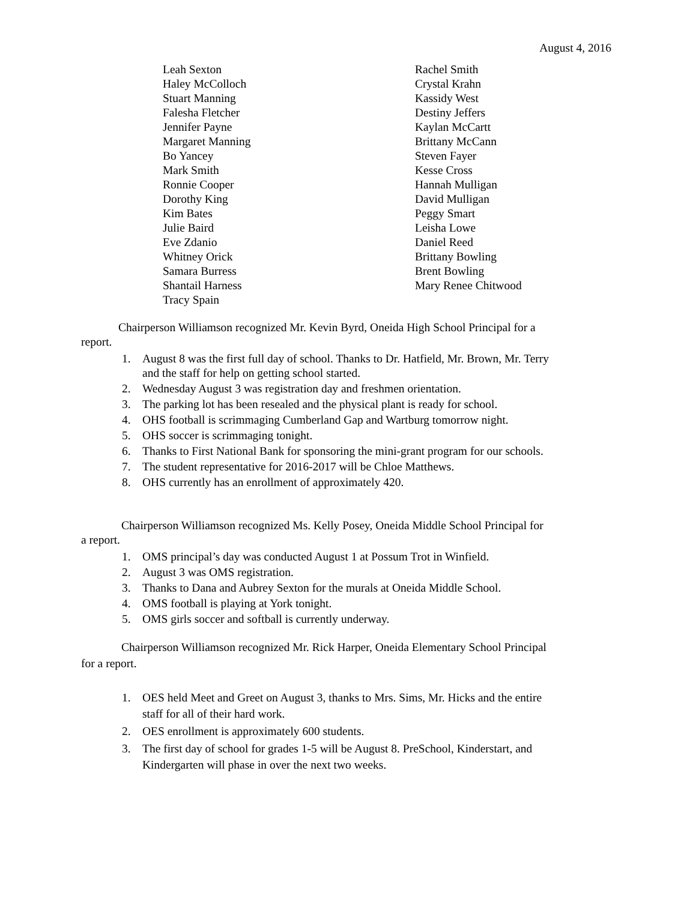August 4, 2016
Leah Sexton
Haley McColloch
Stuart Manning
Falesha Fletcher
Jennifer Payne
Margaret Manning
Bo Yancey
Mark Smith
Ronnie Cooper
Dorothy King
Kim Bates
Julie Baird
Eve Zdanio
Whitney Orick
Samara Burress
Shantail Harness
Tracy Spain
Rachel Smith
Crystal Krahn
Kassidy West
Destiny Jeffers
Kaylan McCartt
Brittany McCann
Steven Fayer
Kesse Cross
Hannah Mulligan
David Mulligan
Peggy Smart
Leisha Lowe
Daniel Reed
Brittany Bowling
Brent Bowling
Mary Renee Chitwood
Chairperson Williamson recognized Mr. Kevin Byrd, Oneida High School Principal for a report.
1. August 8 was the first full day of school. Thanks to Dr. Hatfield, Mr. Brown, Mr. Terry and the staff for help on getting school started.
2. Wednesday August 3 was registration day and freshmen orientation.
3. The parking lot has been resealed and the physical plant is ready for school.
4. OHS football is scrimmaging Cumberland Gap and Wartburg tomorrow night.
5. OHS soccer is scrimmaging tonight.
6. Thanks to First National Bank for sponsoring the mini-grant program for our schools.
7. The student representative for 2016-2017 will be Chloe Matthews.
8. OHS currently has an enrollment of approximately 420.
Chairperson Williamson recognized Ms. Kelly Posey, Oneida Middle School Principal for a report.
1. OMS principal’s day was conducted August 1 at Possum Trot in Winfield.
2. August 3 was OMS registration.
3. Thanks to Dana and Aubrey Sexton for the murals at Oneida Middle School.
4. OMS football is playing at York tonight.
5. OMS girls soccer and softball is currently underway.
Chairperson Williamson recognized Mr. Rick Harper, Oneida Elementary School Principal for a report.
1. OES held Meet and Greet on August 3, thanks to Mrs. Sims, Mr. Hicks and the entire staff for all of their hard work.
2. OES enrollment is approximately 600 students.
3. The first day of school for grades 1-5 will be August 8. PreSchool, Kinderstart, and Kindergarten will phase in over the next two weeks.